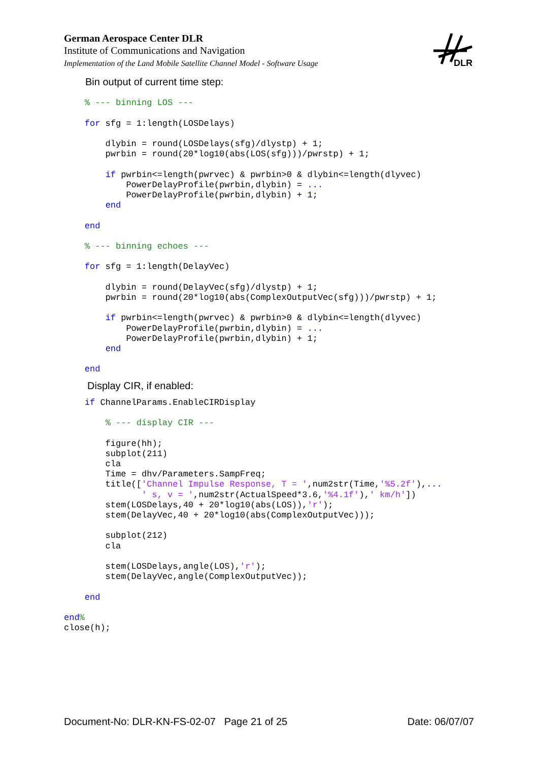German Aerospace Center DLR
Institute of Communications and Navigation
Implementation of the Land Mobile Satellite Channel Model - Software Usage
DLR
Bin output of current time step:
    % --- binning LOS ---

    for sfg = 1:length(LOSDelays)

        dlybin = round(LOSDelays(sfg)/dlystp) + 1;
        pwrbin = round(20*log10(abs(LOS(sfg)))/pwrstp) + 1;

        if pwrbin<=length(pwrvec) & pwrbin>0 & dlybin<=length(dlyvec)
            PowerDelayProfile(pwrbin,dlybin) = ...
            PowerDelayProfile(pwrbin,dlybin) + 1;
        end

    end

    % --- binning echoes ---

    for sfg = 1:length(DelayVec)

        dlybin = round(DelayVec(sfg)/dlystp) + 1;
        pwrbin = round(20*log10(abs(ComplexOutputVec(sfg)))/pwrstp) + 1;

        if pwrbin<=length(pwrvec) & pwrbin>0 & dlybin<=length(dlyvec)
            PowerDelayProfile(pwrbin,dlybin) = ...
            PowerDelayProfile(pwrbin,dlybin) + 1;
        end

    end
Display CIR, if enabled:
    if ChannelParams.EnableCIRDisplay

        % --- display CIR ---

        figure(hh);
        subplot(211)
        cla
        Time = dhv/Parameters.SampFreq;
        title(['Channel Impulse Response, T = ',num2str(Time,'%5.2f'),...
               ' s, v = ',num2str(ActualSpeed*3.6,'%4.1f'),' km/h'])
        stem(LOSDelays,40 + 20*log10(abs(LOS)),'r');
        stem(DelayVec,40 + 20*log10(abs(ComplexOutputVec)));

        subplot(212)
        cla

        stem(LOSDelays,angle(LOS),'r');
        stem(DelayVec,angle(ComplexOutputVec));

    end

end%
close(h);
Document-No: DLR-KN-FS-02-07 Page 21 of 25 Date: 06/07/07